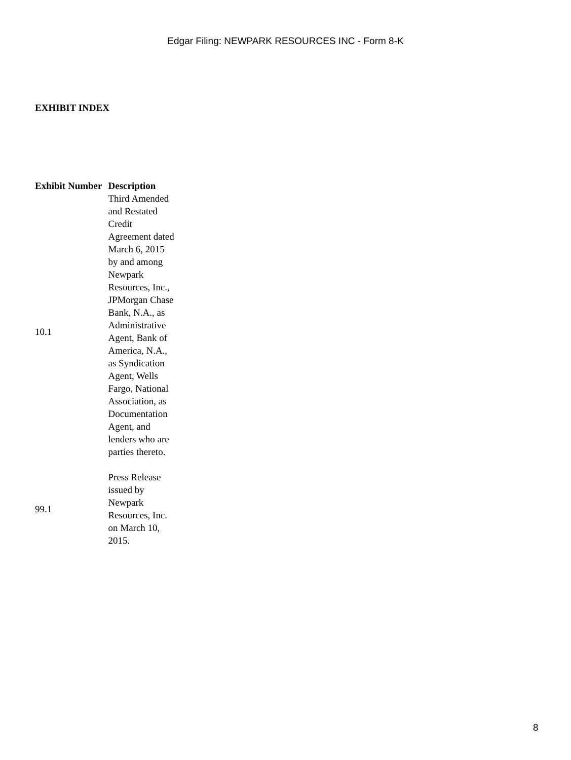Edgar Filing: NEWPARK RESOURCES INC - Form 8-K
EXHIBIT INDEX
| Exhibit Number | Description |
| --- | --- |
| 10.1 | Third Amended and Restated Credit Agreement dated March 6, 2015 by and among Newpark Resources, Inc., JPMorgan Chase Bank, N.A., as Administrative Agent, Bank of America, N.A., as Syndication Agent, Wells Fargo, National Association, as Documentation Agent, and lenders who are parties thereto. |
| 99.1 | Press Release issued by Newpark Resources, Inc. on March 10, 2015. |
8